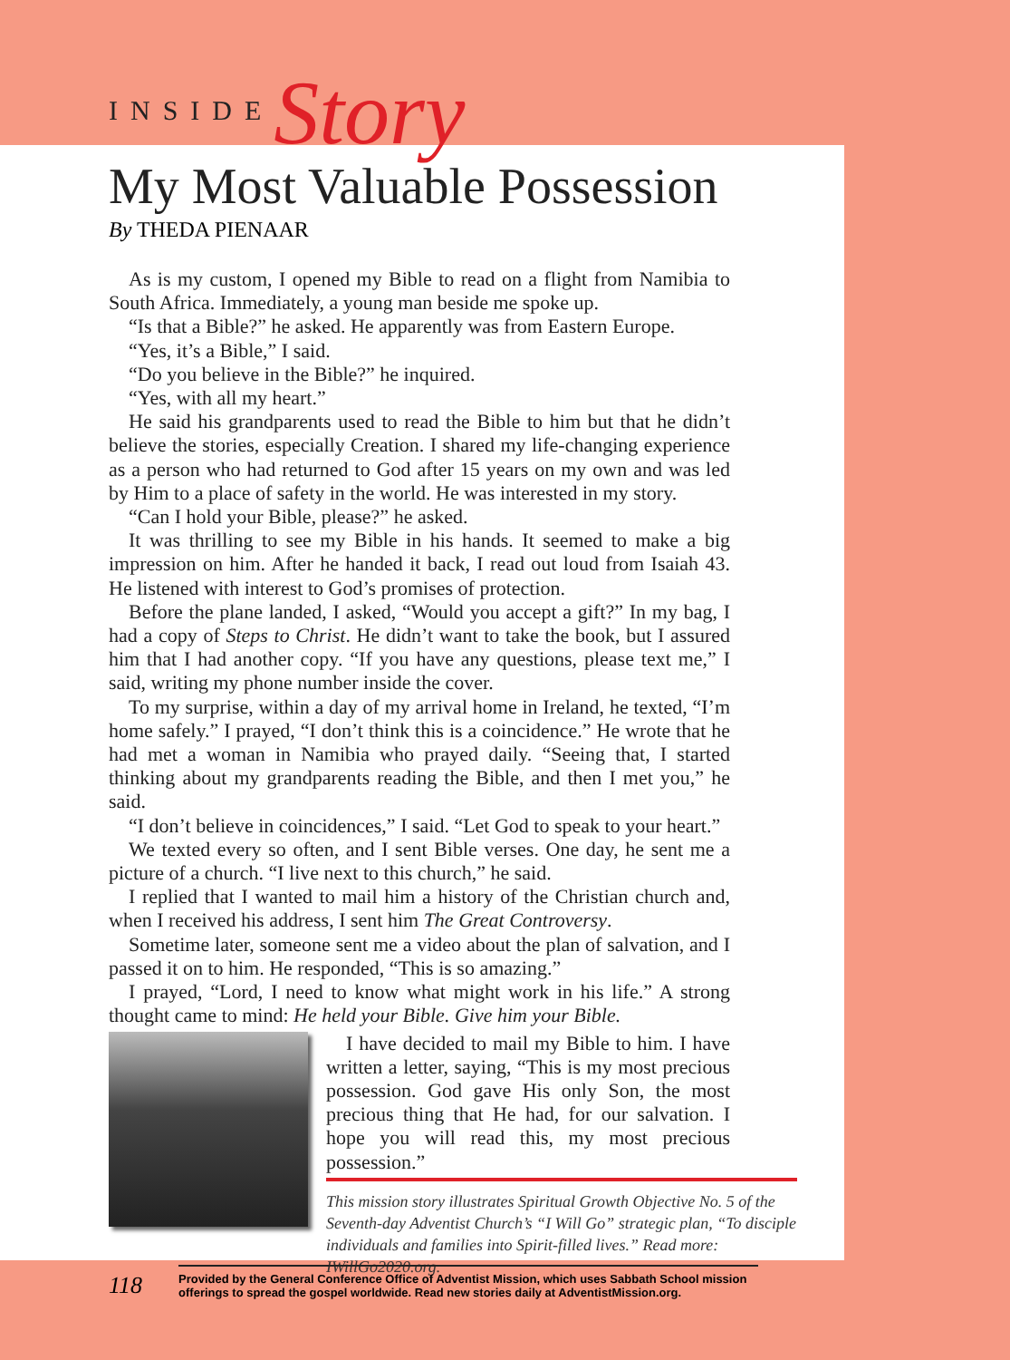INSIDE Story
My Most Valuable Possession
By THEDA PIENAAR
As is my custom, I opened my Bible to read on a flight from Namibia to South Africa. Immediately, a young man beside me spoke up.
“Is that a Bible?” he asked. He apparently was from Eastern Europe.
“Yes, it’s a Bible,” I said.
“Do you believe in the Bible?” he inquired.
“Yes, with all my heart.”
He said his grandparents used to read the Bible to him but that he didn’t believe the stories, especially Creation. I shared my life-changing experience as a person who had returned to God after 15 years on my own and was led by Him to a place of safety in the world. He was interested in my story.
“Can I hold your Bible, please?” he asked.
It was thrilling to see my Bible in his hands. It seemed to make a big impression on him. After he handed it back, I read out loud from Isaiah 43. He listened with interest to God’s promises of protection.
Before the plane landed, I asked, “Would you accept a gift?” In my bag, I had a copy of Steps to Christ. He didn’t want to take the book, but I assured him that I had another copy. “If you have any questions, please text me,” I said, writing my phone number inside the cover.
To my surprise, within a day of my arrival home in Ireland, he texted, “I’m home safely.” I prayed, “I don’t think this is a coincidence.” He wrote that he had met a woman in Namibia who prayed daily. “Seeing that, I started thinking about my grandparents reading the Bible, and then I met you,” he said.
“I don’t believe in coincidences,” I said. “Let God to speak to your heart.”
We texted every so often, and I sent Bible verses. One day, he sent me a picture of a church. “I live next to this church,” he said.
I replied that I wanted to mail him a history of the Christian church and, when I received his address, I sent him The Great Controversy.
Sometime later, someone sent me a video about the plan of salvation, and I passed it on to him. He responded, “This is so amazing.”
I prayed, “Lord, I need to know what might work in his life.” A strong thought came to mind: He held your Bible. Give him your Bible.
I have decided to mail my Bible to him. I have written a letter, saying, “This is my most precious possession. God gave His only Son, the most precious thing that He had, for our salvation. I hope you will read this, my most precious possession.”
This mission story illustrates Spiritual Growth Objective No. 5 of the Seventh-day Adventist Church’s “I Will Go” strategic plan, “To disciple individuals and families into Spirit-filled lives.” Read more: IWillGo2020.org.
118
Provided by the General Conference Office of Adventist Mission, which uses Sabbath School mission offerings to spread the gospel worldwide. Read new stories daily at AdventistMission.org.